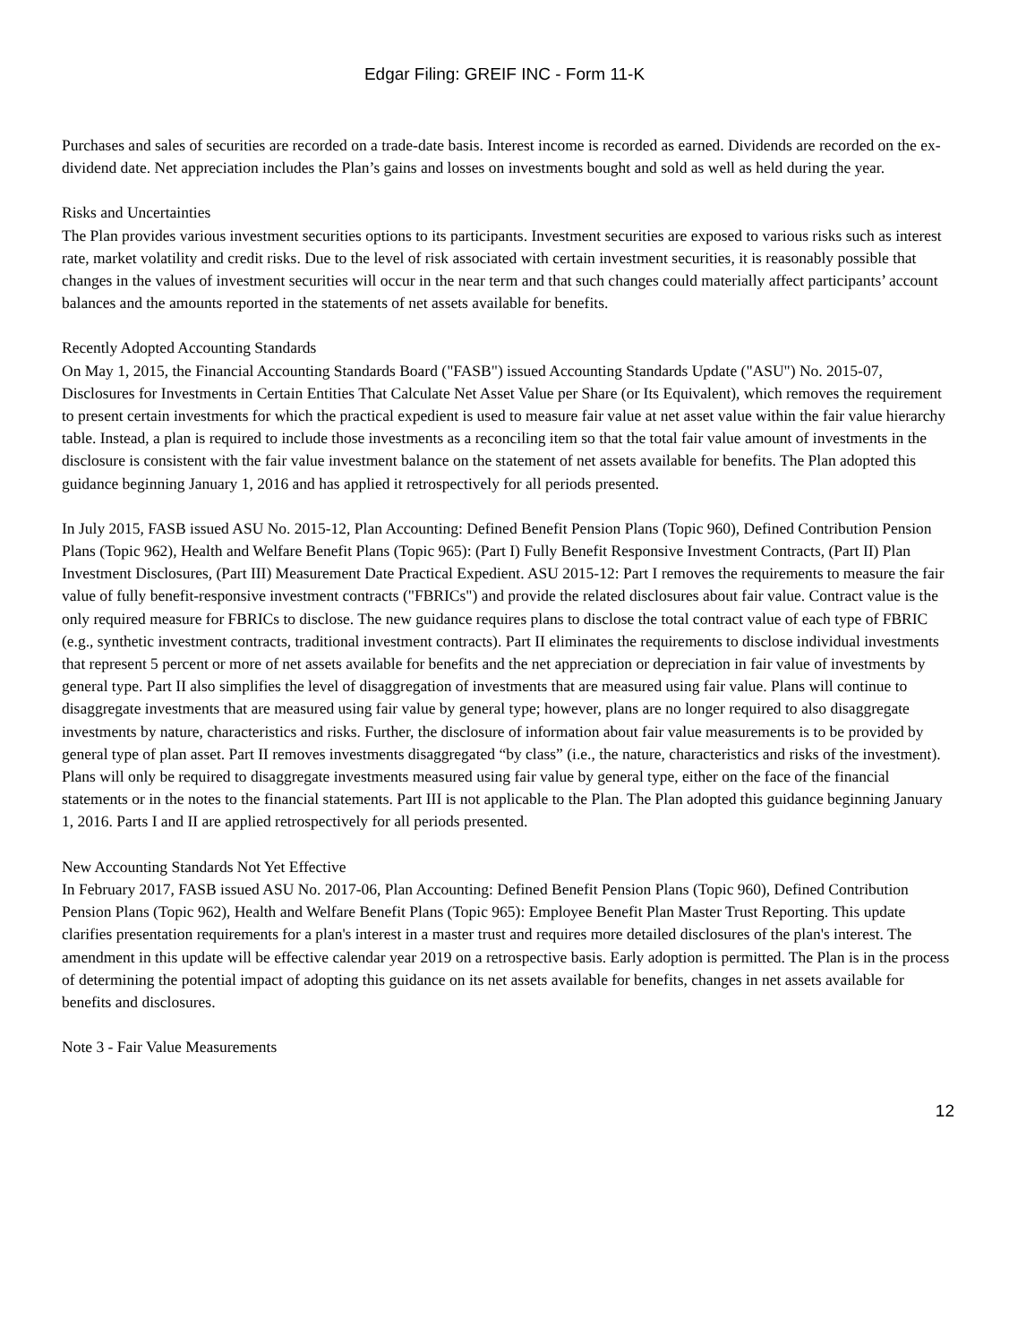Edgar Filing: GREIF INC - Form 11-K
Purchases and sales of securities are recorded on a trade-date basis. Interest income is recorded as earned. Dividends are recorded on the ex-dividend date. Net appreciation includes the Plan’s gains and losses on investments bought and sold as well as held during the year.
Risks and Uncertainties
The Plan provides various investment securities options to its participants. Investment securities are exposed to various risks such as interest rate, market volatility and credit risks. Due to the level of risk associated with certain investment securities, it is reasonably possible that changes in the values of investment securities will occur in the near term and that such changes could materially affect participants’ account balances and the amounts reported in the statements of net assets available for benefits.
Recently Adopted Accounting Standards
On May 1, 2015, the Financial Accounting Standards Board ("FASB") issued Accounting Standards Update ("ASU") No. 2015-07, Disclosures for Investments in Certain Entities That Calculate Net Asset Value per Share (or Its Equivalent), which removes the requirement to present certain investments for which the practical expedient is used to measure fair value at net asset value within the fair value hierarchy table. Instead, a plan is required to include those investments as a reconciling item so that the total fair value amount of investments in the disclosure is consistent with the fair value investment balance on the statement of net assets available for benefits. The Plan adopted this guidance beginning January 1, 2016 and has applied it retrospectively for all periods presented.
In July 2015, FASB issued ASU No. 2015-12, Plan Accounting: Defined Benefit Pension Plans (Topic 960), Defined Contribution Pension Plans (Topic 962), Health and Welfare Benefit Plans (Topic 965): (Part I) Fully Benefit Responsive Investment Contracts, (Part II) Plan Investment Disclosures, (Part III) Measurement Date Practical Expedient. ASU 2015-12: Part I removes the requirements to measure the fair value of fully benefit-responsive investment contracts ("FBRICs") and provide the related disclosures about fair value. Contract value is the only required measure for FBRICs to disclose. The new guidance requires plans to disclose the total contract value of each type of FBRIC (e.g., synthetic investment contracts, traditional investment contracts). Part II eliminates the requirements to disclose individual investments that represent 5 percent or more of net assets available for benefits and the net appreciation or depreciation in fair value of investments by general type. Part II also simplifies the level of disaggregation of investments that are measured using fair value. Plans will continue to disaggregate investments that are measured using fair value by general type; however, plans are no longer required to also disaggregate investments by nature, characteristics and risks. Further, the disclosure of information about fair value measurements is to be provided by general type of plan asset. Part II removes investments disaggregated “by class” (i.e., the nature, characteristics and risks of the investment). Plans will only be required to disaggregate investments measured using fair value by general type, either on the face of the financial statements or in the notes to the financial statements. Part III is not applicable to the Plan. The Plan adopted this guidance beginning January 1, 2016. Parts I and II are applied retrospectively for all periods presented.
New Accounting Standards Not Yet Effective
In February 2017, FASB issued ASU No. 2017-06, Plan Accounting: Defined Benefit Pension Plans (Topic 960), Defined Contribution Pension Plans (Topic 962), Health and Welfare Benefit Plans (Topic 965): Employee Benefit Plan Master Trust Reporting. This update clarifies presentation requirements for a plan's interest in a master trust and requires more detailed disclosures of the plan's interest. The amendment in this update will be effective calendar year 2019 on a retrospective basis. Early adoption is permitted. The Plan is in the process of determining the potential impact of adopting this guidance on its net assets available for benefits, changes in net assets available for benefits and disclosures.
Note 3 - Fair Value Measurements
12